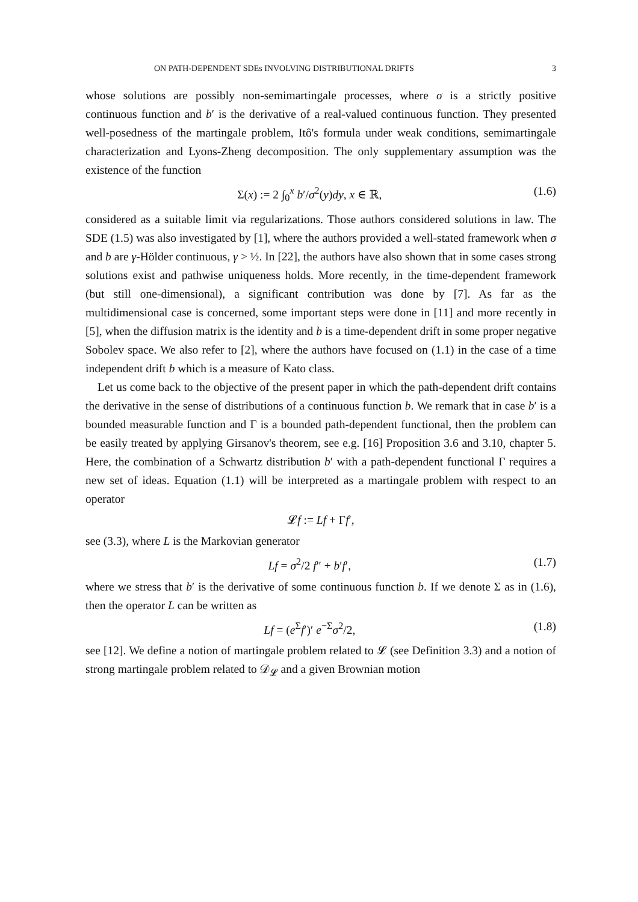ON PATH-DEPENDENT SDEs INVOLVING DISTRIBUTIONAL DRIFTS 3
whose solutions are possibly non-semimartingale processes, where σ is a strictly positive continuous function and b′ is the derivative of a real-valued continuous function. They presented well-posedness of the martingale problem, Itô's formula under weak conditions, semimartingale characterization and Lyons-Zheng decomposition. The only supplementary assumption was the existence of the function
Σ(x) := 2 ∫<sub>0</sub><sup>x</sup> b′/σ<sup>2</sup>(y)dy, x ∈ ℝ, (1.6)
considered as a suitable limit via regularizations. Those authors considered solutions in law. The SDE (1.5) was also investigated by [1], where the authors provided a well-stated framework when σ and b are γ-Hölder continuous, γ > ½. In [22], the authors have also shown that in some cases strong solutions exist and pathwise uniqueness holds. More recently, in the time-dependent framework (but still one-dimensional), a significant contribution was done by [7]. As far as the multidimensional case is concerned, some important steps were done in [11] and more recently in [5], when the diffusion matrix is the identity and b is a time-dependent drift in some proper negative Sobolev space. We also refer to [2], where the authors have focused on (1.1) in the case of a time independent drift b which is a measure of Kato class.
Let us come back to the objective of the present paper in which the path-dependent drift contains the derivative in the sense of distributions of a continuous function b. We remark that in case b′ is a bounded measurable function and Γ is a bounded path-dependent functional, then the problem can be easily treated by applying Girsanov's theorem, see e.g. [16] Proposition 3.6 and 3.10, chapter 5. Here, the combination of a Schwartz distribution b′ with a path-dependent functional Γ requires a new set of ideas. Equation (1.1) will be interpreted as a martingale problem with respect to an operator
𝓛f := Lf + Γf′,
see (3.3), where L is the Markovian generator
Lf = σ<sup>2</sup>/2 f″ + b′f′, (1.7)
where we stress that b′ is the derivative of some continuous function b. If we denote Σ as in (1.6), then the operator L can be written as
Lf = (e<sup>Σ</sup>f′)′ e<sup>−Σ</sup>σ<sup>2</sup>/2, (1.8)
see [12]. We define a notion of martingale problem related to 𝓛 (see Definition 3.3) and a notion of strong martingale problem related to 𝒟<sub>𝓛</sub> and a given Brownian motion